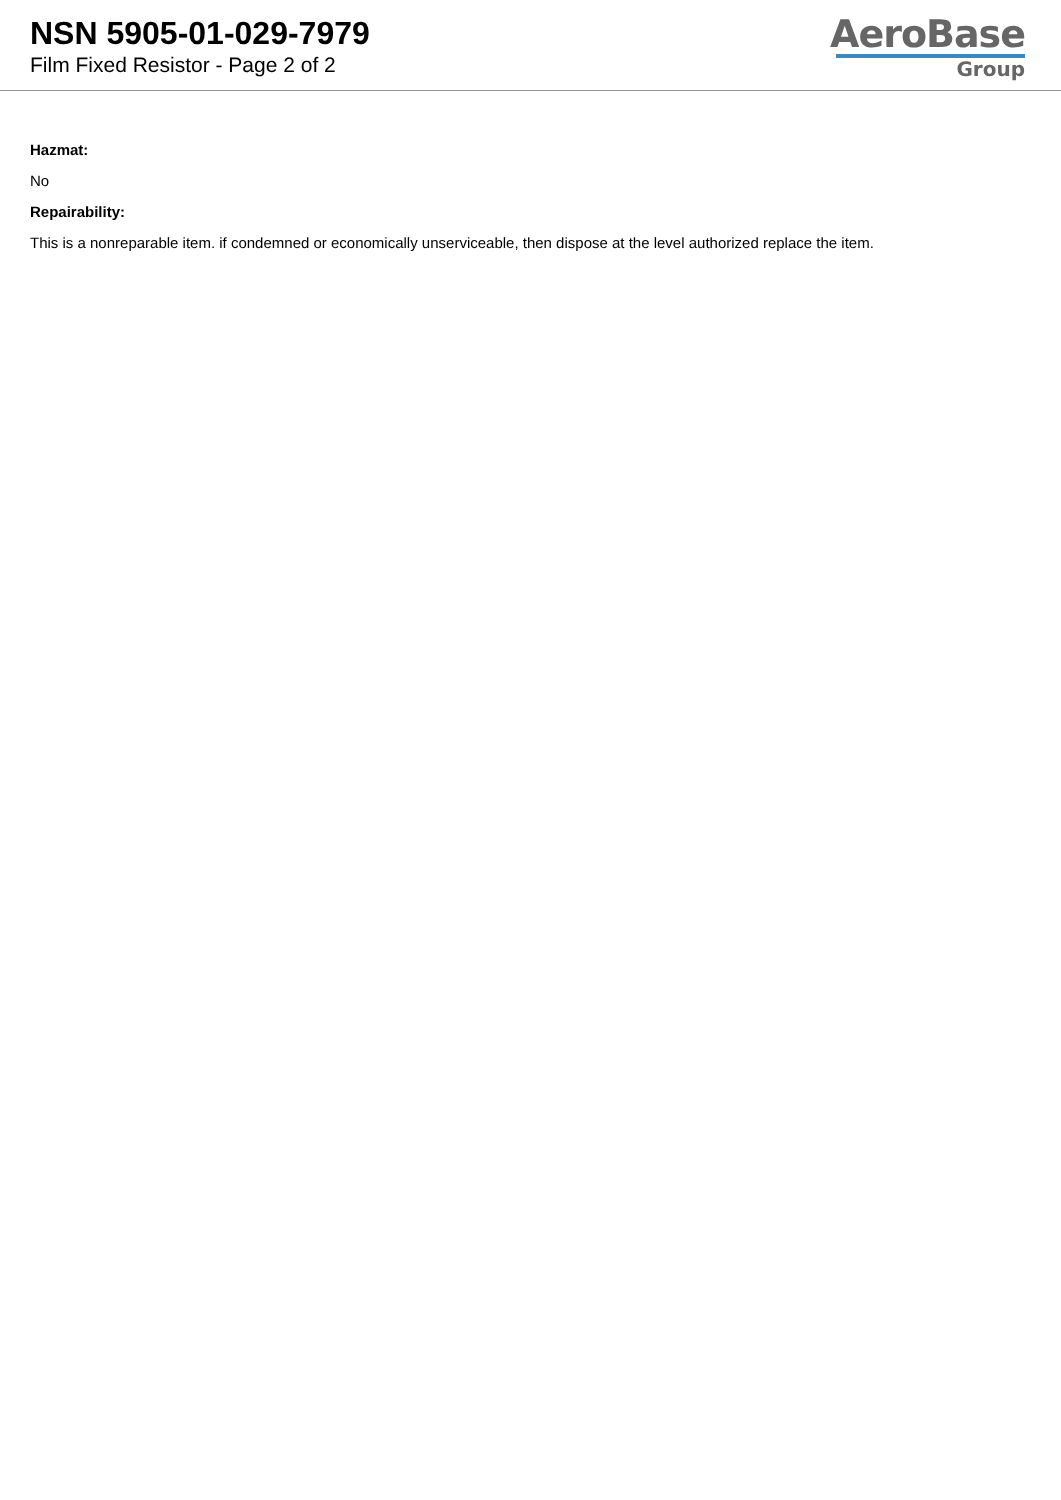NSN 5905-01-029-7979
Film Fixed Resistor - Page 2 of 2
AeroBase
Group
Hazmat:
No
Repairability:
This is a nonreparable item. if condemned or economically unserviceable, then dispose at the level authorized replace the item.